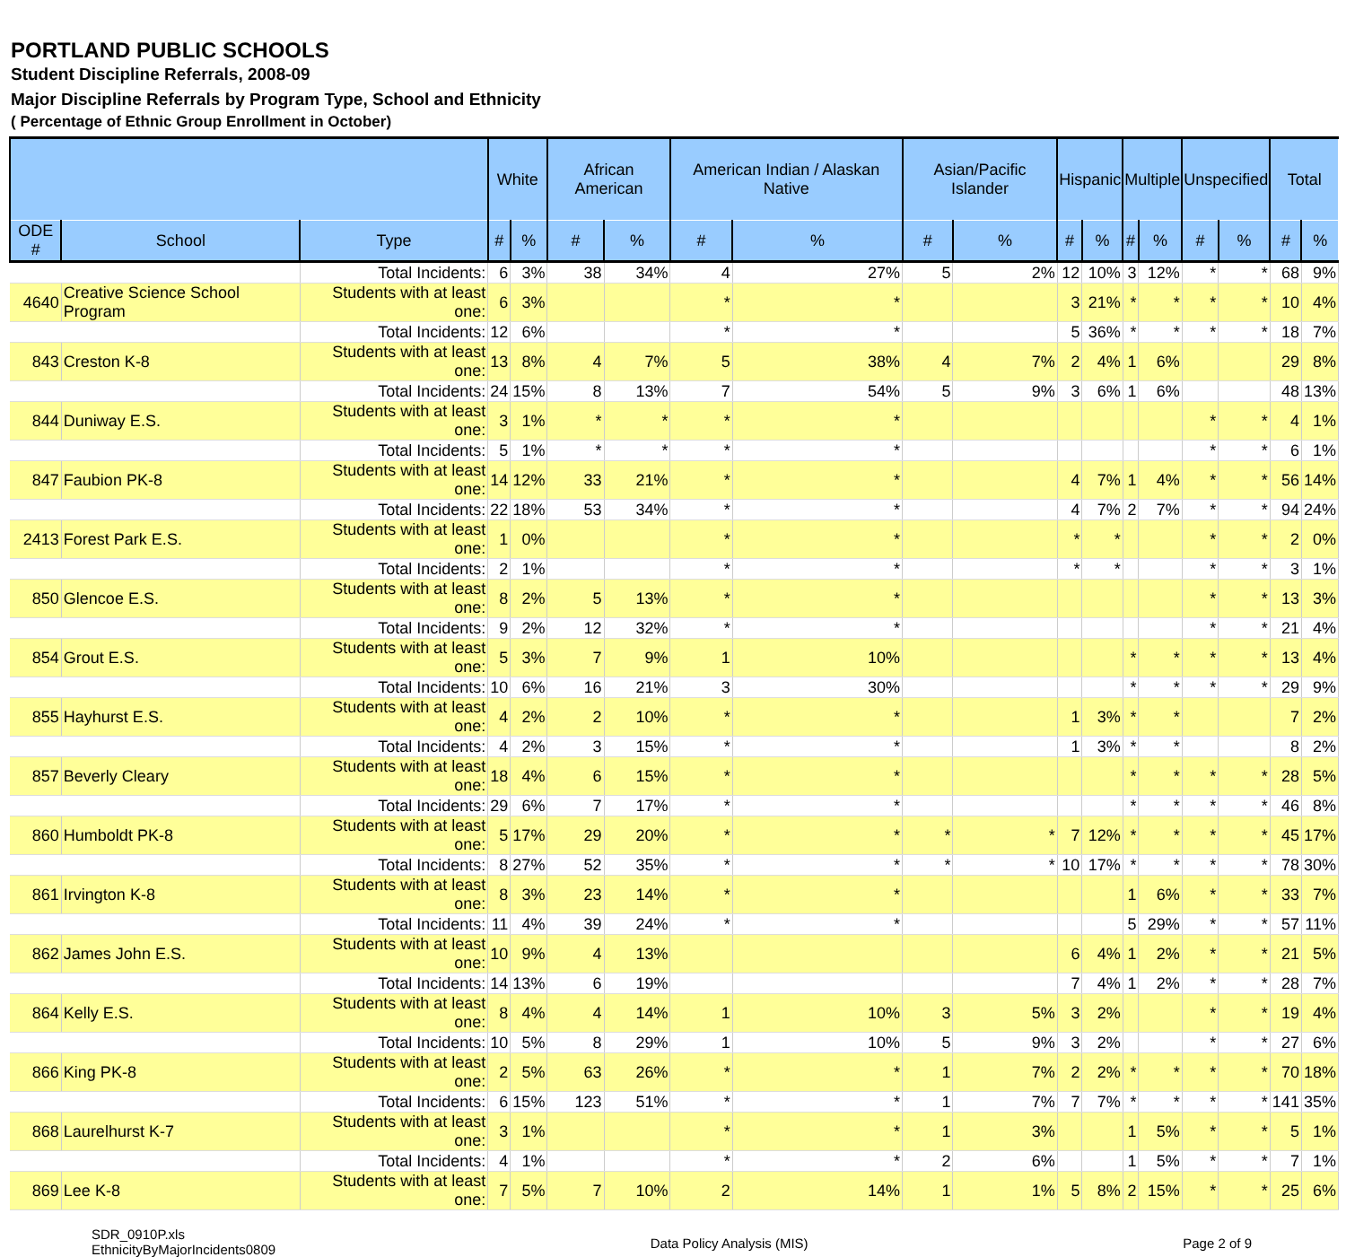PORTLAND PUBLIC SCHOOLS
Student Discipline Referrals, 2008-09
Major Discipline Referrals by Program Type, School and Ethnicity
( Percentage of Ethnic Group Enrollment in October)
| | | | White | | African American | | American Indian / Alaskan Native | | Asian/Pacific Islander | | Hispanic | | Multiple | | Unspecified | | Total | |
| --- | --- | --- | --- | --- | --- | --- | --- | --- | --- | --- | --- | --- | --- | --- | --- | --- | --- | --- |
| ODE # | School | Type | # | % | # | % | # | % | # | % | # | % | # | % | # | % | # | % |
| | | Total Incidents: | 6 | 3% | 38 | 34% | 4 | 27% | 5 | 2% | 12 | 10% | 3 | 12% | * | * | 68 | 9% |
| 4640 | Creative Science School Program | Students with at least one: | 6 | 3% | | | * | * | | | 3 | 21% | * | * | * | * | 10 | 4% |
| | | Total Incidents: | 12 | 6% | | | * | * | | | 5 | 36% | * | * | * | * | 18 | 7% |
| 843 | Creston K-8 | Students with at least one: | 13 | 8% | 4 | 7% | 5 | 38% | 4 | 7% | 2 | 4% | 1 | 6% | | | 29 | 8% |
| | | Total Incidents: | 24 | 15% | 8 | 13% | 7 | 54% | 5 | 9% | 3 | 6% | 1 | 6% | | | 48 | 13% |
| 844 | Duniway E.S. | Students with at least one: | 3 | 1% | * | * | * | * | | | | | | | * | * | 4 | 1% |
| | | Total Incidents: | 5 | 1% | * | * | * | * | | | | | | | * | * | 6 | 1% |
| 847 | Faubion PK-8 | Students with at least one: | 14 | 12% | 33 | 21% | * | * | | | 4 | 7% | 1 | 4% | * | * | 56 | 14% |
| | | Total Incidents: | 22 | 18% | 53 | 34% | * | * | | | 4 | 7% | 2 | 7% | * | * | 94 | 24% |
| 2413 | Forest Park E.S. | Students with at least one: | 1 | 0% | | | * | * | | | * | * | | | * | * | 2 | 0% |
| | | Total Incidents: | 2 | 1% | | | * | * | | | * | * | | | * | * | 3 | 1% |
| 850 | Glencoe E.S. | Students with at least one: | 8 | 2% | 5 | 13% | * | * | | | | | | | * | * | 13 | 3% |
| | | Total Incidents: | 9 | 2% | 12 | 32% | * | * | | | | | | | * | * | 21 | 4% |
| 854 | Grout E.S. | Students with at least one: | 5 | 3% | 7 | 9% | 1 | 10% | | | | | * | * | * | * | 13 | 4% |
| | | Total Incidents: | 10 | 6% | 16 | 21% | 3 | 30% | | | | | * | * | * | * | 29 | 9% |
| 855 | Hayhurst E.S. | Students with at least one: | 4 | 2% | 2 | 10% | * | * | | | 1 | 3% | * | * | | | 7 | 2% |
| | | Total Incidents: | 4 | 2% | 3 | 15% | * | * | | | 1 | 3% | * | * | | | 8 | 2% |
| 857 | Beverly Cleary | Students with at least one: | 18 | 4% | 6 | 15% | * | * | | | | | * | * | * | * | 28 | 5% |
| | | Total Incidents: | 29 | 6% | 7 | 17% | * | * | | | | | * | * | * | * | 46 | 8% |
| 860 | Humboldt PK-8 | Students with at least one: | 5 | 17% | 29 | 20% | * | * | * | * | 7 | 12% | * | * | * | * | 45 | 17% |
| | | Total Incidents: | 8 | 27% | 52 | 35% | * | * | * | * | 10 | 17% | * | * | * | * | 78 | 30% |
| 861 | Irvington K-8 | Students with at least one: | 8 | 3% | 23 | 14% | * | * | | | | | 1 | 6% | * | * | 33 | 7% |
| | | Total Incidents: | 11 | 4% | 39 | 24% | * | * | | | | | 5 | 29% | * | * | 57 | 11% |
| 862 | James John E.S. | Students with at least one: | 10 | 9% | 4 | 13% | | | | | 6 | 4% | 1 | 2% | * | * | 21 | 5% |
| | | Total Incidents: | 14 | 13% | 6 | 19% | | | | | 7 | 4% | 1 | 2% | * | * | 28 | 7% |
| 864 | Kelly E.S. | Students with at least one: | 8 | 4% | 4 | 14% | 1 | 10% | 3 | 5% | 3 | 2% | | | * | * | 19 | 4% |
| | | Total Incidents: | 10 | 5% | 8 | 29% | 1 | 10% | 5 | 9% | 3 | 2% | | | * | * | 27 | 6% |
| 866 | King PK-8 | Students with at least one: | 2 | 5% | 63 | 26% | * | * | 1 | 7% | 2 | 2% | * | * | * | * | 70 | 18% |
| | | Total Incidents: | 6 | 15% | 123 | 51% | * | * | 1 | 7% | 7 | 7% | * | * | * | * | 141 | 35% |
| 868 | Laurelhurst K-7 | Students with at least one: | 3 | 1% | | | * | * | 1 | 3% | | | 1 | 5% | * | * | 5 | 1% |
| | | Total Incidents: | 4 | 1% | | | * | * | 2 | 6% | | | 1 | 5% | * | * | 7 | 1% |
| 869 | Lee K-8 | Students with at least one: | 7 | 5% | 7 | 10% | 2 | 14% | 1 | 1% | 5 | 8% | 2 | 15% | * | * | 25 | 6% |
SDR_0910P.xls
EthnicityByMajorIncidents0809
Data Policy Analysis (MIS) Page 2 of 9